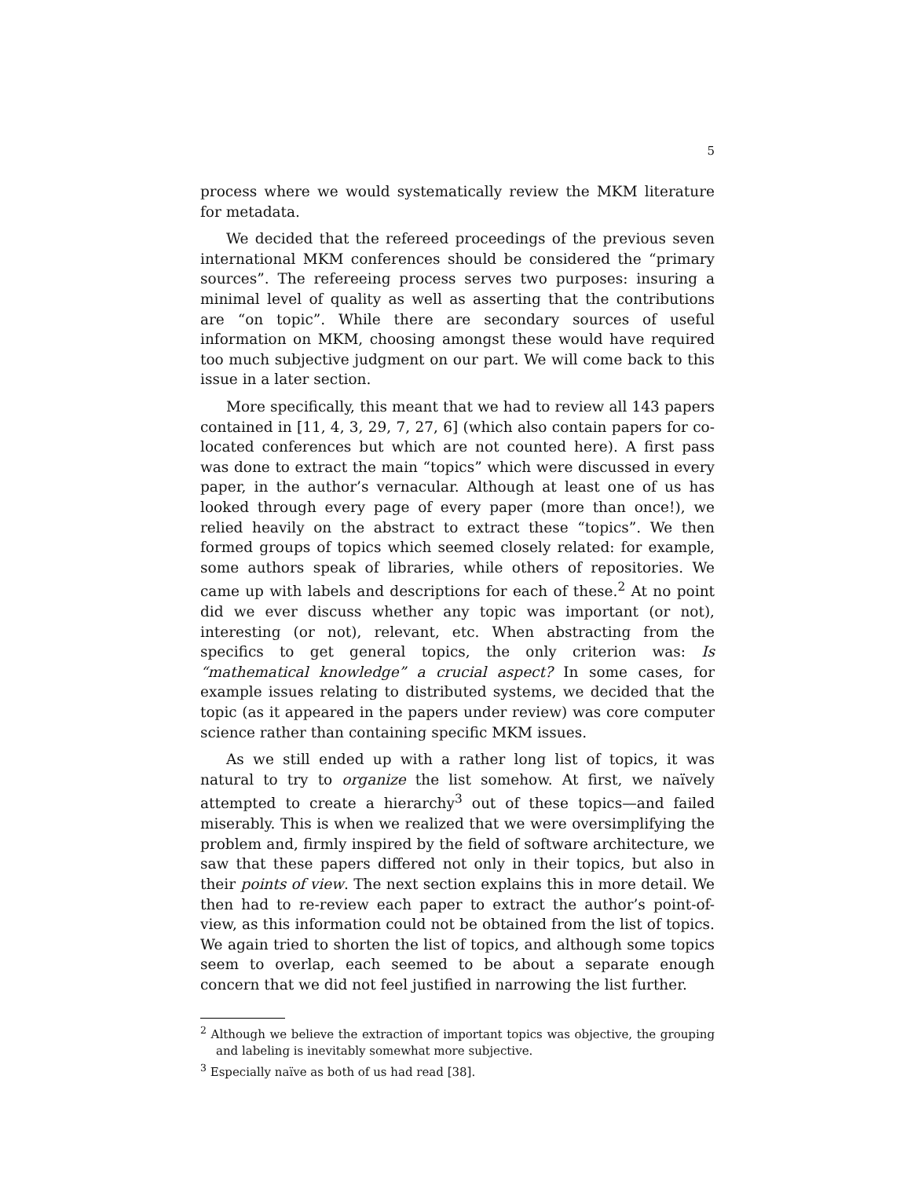5
process where we would systematically review the MKM literature for metadata.
We decided that the refereed proceedings of the previous seven international MKM conferences should be considered the “primary sources”. The refereeing process serves two purposes: insuring a minimal level of quality as well as asserting that the contributions are “on topic”. While there are secondary sources of useful information on MKM, choosing amongst these would have required too much subjective judgment on our part. We will come back to this issue in a later section.
More specifically, this meant that we had to review all 143 papers contained in [11, 4, 3, 29, 7, 27, 6] (which also contain papers for co-located conferences but which are not counted here). A first pass was done to extract the main “topics” which were discussed in every paper, in the author’s vernacular. Although at least one of us has looked through every page of every paper (more than once!), we relied heavily on the abstract to extract these “topics”. We then formed groups of topics which seemed closely related: for example, some authors speak of libraries, while others of repositories. We came up with labels and descriptions for each of these.<sup>2</sup> At no point did we ever discuss whether any topic was important (or not), interesting (or not), relevant, etc. When abstracting from the specifics to get general topics, the only criterion was: Is “mathematical knowledge” a crucial aspect? In some cases, for example issues relating to distributed systems, we decided that the topic (as it appeared in the papers under review) was core computer science rather than containing specific MKM issues.
As we still ended up with a rather long list of topics, it was natural to try to organize the list somehow. At first, we naïvely attempted to create a hierarchy<sup>3</sup> out of these topics—and failed miserably. This is when we realized that we were oversimplifying the problem and, firmly inspired by the field of software architecture, we saw that these papers differed not only in their topics, but also in their points of view. The next section explains this in more detail. We then had to re-review each paper to extract the author’s point-of-view, as this information could not be obtained from the list of topics. We again tried to shorten the list of topics, and although some topics seem to overlap, each seemed to be about a separate enough concern that we did not feel justified in narrowing the list further.
<sup>2</sup> Although we believe the extraction of important topics was objective, the grouping and labeling is inevitably somewhat more subjective.
<sup>3</sup> Especially naïve as both of us had read [38].